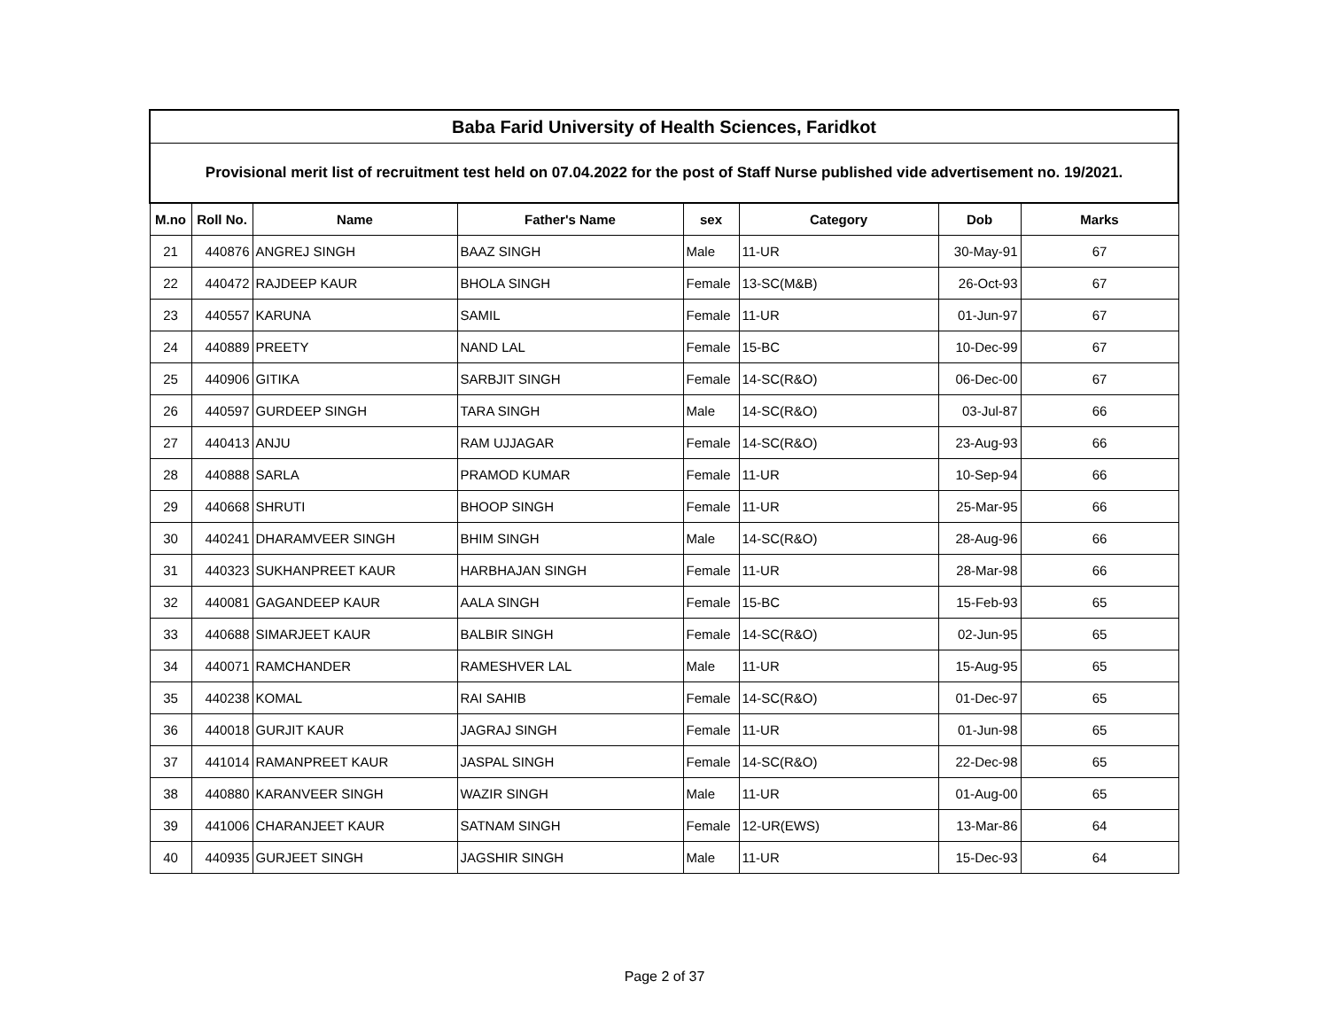| Baba Farid University of Health Sciences, Faridkot | | | | | | | |
| Provisional merit list of recruitment test held on 07.04.2022 for the post of Staff Nurse published vide advertisement no. 19/2021. | | | | | | | |
| M.no | Roll No. | Name | Father's Name | sex | Category | Dob | Marks |
| 21 | 440876 | ANGREJ SINGH | BAAZ SINGH | Male | 11-UR | 30-May-91 | 67 |
| 22 | 440472 | RAJDEEP KAUR | BHOLA SINGH | Female | 13-SC(M&B) | 26-Oct-93 | 67 |
| 23 | 440557 | KARUNA | SAMIL | Female | 11-UR | 01-Jun-97 | 67 |
| 24 | 440889 | PREETY | NAND LAL | Female | 15-BC | 10-Dec-99 | 67 |
| 25 | 440906 | GITIKA | SARBJIT SINGH | Female | 14-SC(R&O) | 06-Dec-00 | 67 |
| 26 | 440597 | GURDEEP SINGH | TARA SINGH | Male | 14-SC(R&O) | 03-Jul-87 | 66 |
| 27 | 440413 | ANJU | RAM UJJAGAR | Female | 14-SC(R&O) | 23-Aug-93 | 66 |
| 28 | 440888 | SARLA | PRAMOD KUMAR | Female | 11-UR | 10-Sep-94 | 66 |
| 29 | 440668 | SHRUTI | BHOOP SINGH | Female | 11-UR | 25-Mar-95 | 66 |
| 30 | 440241 | DHARAMVEER SINGH | BHIM SINGH | Male | 14-SC(R&O) | 28-Aug-96 | 66 |
| 31 | 440323 | SUKHANPREET KAUR | HARBHAJAN SINGH | Female | 11-UR | 28-Mar-98 | 66 |
| 32 | 440081 | GAGANDEEP KAUR | AALA SINGH | Female | 15-BC | 15-Feb-93 | 65 |
| 33 | 440688 | SIMARJEET KAUR | BALBIR SINGH | Female | 14-SC(R&O) | 02-Jun-95 | 65 |
| 34 | 440071 | RAMCHANDER | RAMESHVER LAL | Male | 11-UR | 15-Aug-95 | 65 |
| 35 | 440238 | KOMAL | RAI SAHIB | Female | 14-SC(R&O) | 01-Dec-97 | 65 |
| 36 | 440018 | GURJIT KAUR | JAGRAJ SINGH | Female | 11-UR | 01-Jun-98 | 65 |
| 37 | 441014 | RAMANPREET KAUR | JASPAL SINGH | Female | 14-SC(R&O) | 22-Dec-98 | 65 |
| 38 | 440880 | KARANVEER SINGH | WAZIR SINGH | Male | 11-UR | 01-Aug-00 | 65 |
| 39 | 441006 | CHARANJEET KAUR | SATNAM SINGH | Female | 12-UR(EWS) | 13-Mar-86 | 64 |
| 40 | 440935 | GURJEET SINGH | JAGSHIR SINGH | Male | 11-UR | 15-Dec-93 | 64 |
Page 2 of 37